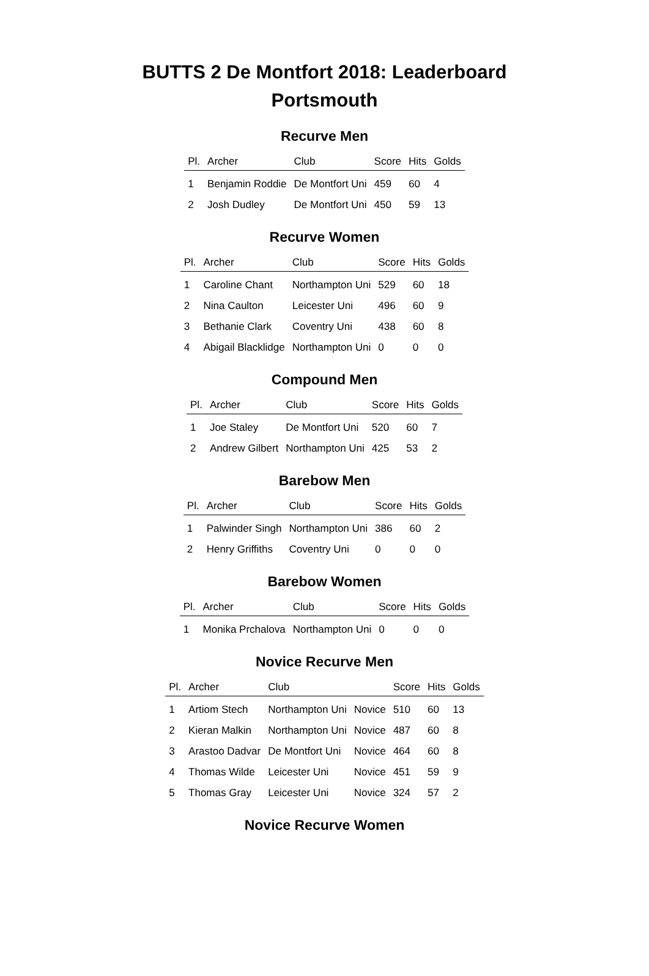BUTTS 2 De Montfort 2018: Leaderboard
Portsmouth
Recurve Men
| Pl. | Archer | Club | Score | Hits | Golds |
| --- | --- | --- | --- | --- | --- |
| 1 | Benjamin Roddie | De Montfort Uni | 459 | 60 | 4 |
| 2 | Josh Dudley | De Montfort Uni | 450 | 59 | 13 |
Recurve Women
| Pl. | Archer | Club | Score | Hits | Golds |
| --- | --- | --- | --- | --- | --- |
| 1 | Caroline Chant | Northampton Uni | 529 | 60 | 18 |
| 2 | Nina Caulton | Leicester Uni | 496 | 60 | 9 |
| 3 | Bethanie Clark | Coventry Uni | 438 | 60 | 8 |
| 4 | Abigail Blacklidge | Northampton Uni | 0 | 0 | 0 |
Compound Men
| Pl. | Archer | Club | Score | Hits | Golds |
| --- | --- | --- | --- | --- | --- |
| 1 | Joe Staley | De Montfort Uni | 520 | 60 | 7 |
| 2 | Andrew Gilbert | Northampton Uni | 425 | 53 | 2 |
Barebow Men
| Pl. | Archer | Club | Score | Hits | Golds |
| --- | --- | --- | --- | --- | --- |
| 1 | Palwinder Singh | Northampton Uni | 386 | 60 | 2 |
| 2 | Henry Griffiths | Coventry Uni | 0 | 0 | 0 |
Barebow Women
| Pl. | Archer | Club | Score | Hits | Golds |
| --- | --- | --- | --- | --- | --- |
| 1 | Monika Prchalova | Northampton Uni | 0 | 0 | 0 |
Novice Recurve Men
| Pl. | Archer | Club | | Score | Hits | Golds |
| --- | --- | --- | --- | --- | --- | --- |
| 1 | Artiom Stech | Northampton Uni | Novice | 510 | 60 | 13 |
| 2 | Kieran Malkin | Northampton Uni | Novice | 487 | 60 | 8 |
| 3 | Arastoo Dadvar | De Montfort Uni | Novice | 464 | 60 | 8 |
| 4 | Thomas Wilde | Leicester Uni | Novice | 451 | 59 | 9 |
| 5 | Thomas Gray | Leicester Uni | Novice | 324 | 57 | 2 |
Novice Recurve Women